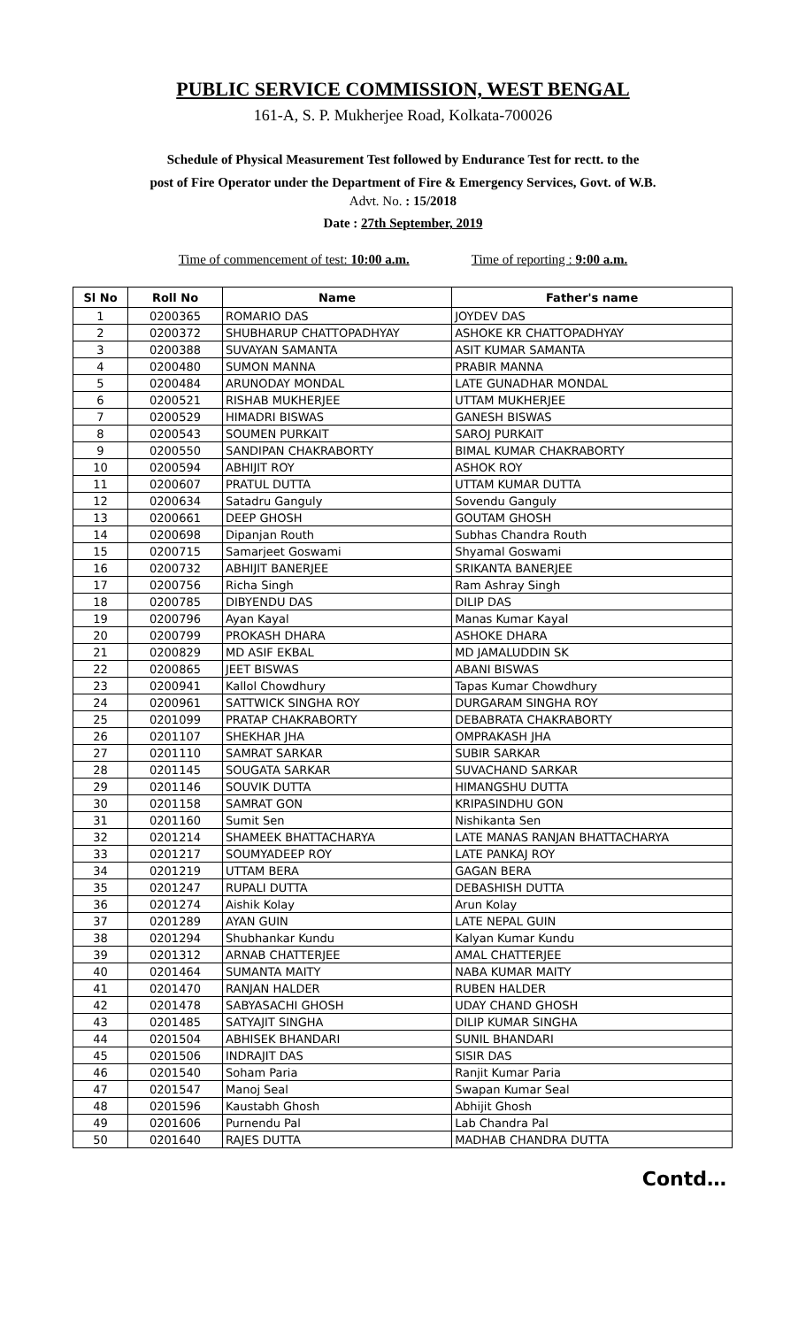PUBLIC SERVICE COMMISSION, WEST BENGAL
161-A, S. P. Mukherjee Road, Kolkata-700026
Schedule of Physical Measurement Test followed by Endurance Test for rectt. to the
post of Fire Operator under the Department of Fire & Emergency Services, Govt. of W.B.
Advt. No. : 15/2018
Date : 27th September, 2019
Time of commencement of test: 10:00 a.m. Time of reporting : 9:00 a.m.
| Sl No | Roll No | Name | Father's name |
| --- | --- | --- | --- |
| 1 | 0200365 | ROMARIO DAS | JOYDEV DAS |
| 2 | 0200372 | SHUBHARUP CHATTOPADHYAY | ASHOKE KR CHATTOPADHYAY |
| 3 | 0200388 | SUVAYAN SAMANTA | ASIT KUMAR SAMANTA |
| 4 | 0200480 | SUMON MANNA | PRABIR MANNA |
| 5 | 0200484 | ARUNODAY MONDAL | LATE GUNADHAR MONDAL |
| 6 | 0200521 | RISHAB MUKHERJEE | UTTAM MUKHERJEE |
| 7 | 0200529 | HIMADRI BISWAS | GANESH BISWAS |
| 8 | 0200543 | SOUMEN PURKAIT | SAROJ PURKAIT |
| 9 | 0200550 | SANDIPAN CHAKRABORTY | BIMAL KUMAR CHAKRABORTY |
| 10 | 0200594 | ABHIJIT ROY | ASHOK ROY |
| 11 | 0200607 | PRATUL DUTTA | UTTAM KUMAR DUTTA |
| 12 | 0200634 | Satadru Ganguly | Sovendu Ganguly |
| 13 | 0200661 | DEEP GHOSH | GOUTAM GHOSH |
| 14 | 0200698 | Dipanjan Routh | Subhas Chandra Routh |
| 15 | 0200715 | Samarjeet Goswami | Shyamal Goswami |
| 16 | 0200732 | ABHIJIT BANERJEE | SRIKANTA BANERJEE |
| 17 | 0200756 | Richa Singh | Ram Ashray Singh |
| 18 | 0200785 | DIBYENDU DAS | DILIP DAS |
| 19 | 0200796 | Ayan Kayal | Manas Kumar Kayal |
| 20 | 0200799 | PROKASH DHARA | ASHOKE DHARA |
| 21 | 0200829 | MD ASIF EKBAL | MD JAMALUDDIN SK |
| 22 | 0200865 | JEET BISWAS | ABANI BISWAS |
| 23 | 0200941 | Kallol Chowdhury | Tapas Kumar Chowdhury |
| 24 | 0200961 | SATTWICK SINGHA ROY | DURGARAM SINGHA ROY |
| 25 | 0201099 | PRATAP CHAKRABORTY | DEBABRATA CHAKRABORTY |
| 26 | 0201107 | SHEKHAR JHA | OMPRAKASH JHA |
| 27 | 0201110 | SAMRAT SARKAR | SUBIR SARKAR |
| 28 | 0201145 | SOUGATA SARKAR | SUVACHAND SARKAR |
| 29 | 0201146 | SOUVIK DUTTA | HIMANGSHU DUTTA |
| 30 | 0201158 | SAMRAT GON | KRIPASINDHU GON |
| 31 | 0201160 | Sumit Sen | Nishikanta Sen |
| 32 | 0201214 | SHAMEEK BHATTACHARYA | LATE MANAS RANJAN BHATTACHARYA |
| 33 | 0201217 | SOUMYADEEP ROY | LATE PANKAJ ROY |
| 34 | 0201219 | UTTAM BERA | GAGAN BERA |
| 35 | 0201247 | RUPALI DUTTA | DEBASHISH DUTTA |
| 36 | 0201274 | Aishik Kolay | Arun Kolay |
| 37 | 0201289 | AYAN GUIN | LATE NEPAL GUIN |
| 38 | 0201294 | Shubhankar Kundu | Kalyan Kumar Kundu |
| 39 | 0201312 | ARNAB CHATTERJEE | AMAL CHATTERJEE |
| 40 | 0201464 | SUMANTA MAITY | NABA KUMAR MAITY |
| 41 | 0201470 | RANJAN HALDER | RUBEN HALDER |
| 42 | 0201478 | SABYASACHI GHOSH | UDAY CHAND GHOSH |
| 43 | 0201485 | SATYAJIT SINGHA | DILIP KUMAR SINGHA |
| 44 | 0201504 | ABHISEK BHANDARI | SUNIL BHANDARI |
| 45 | 0201506 | INDRAJIT DAS | SISIR DAS |
| 46 | 0201540 | Soham Paria | Ranjit Kumar Paria |
| 47 | 0201547 | Manoj Seal | Swapan Kumar Seal |
| 48 | 0201596 | Kaustabh Ghosh | Abhijit Ghosh |
| 49 | 0201606 | Purnendu Pal | Lab Chandra Pal |
| 50 | 0201640 | RAJES DUTTA | MADHAB CHANDRA DUTTA |
Contd…